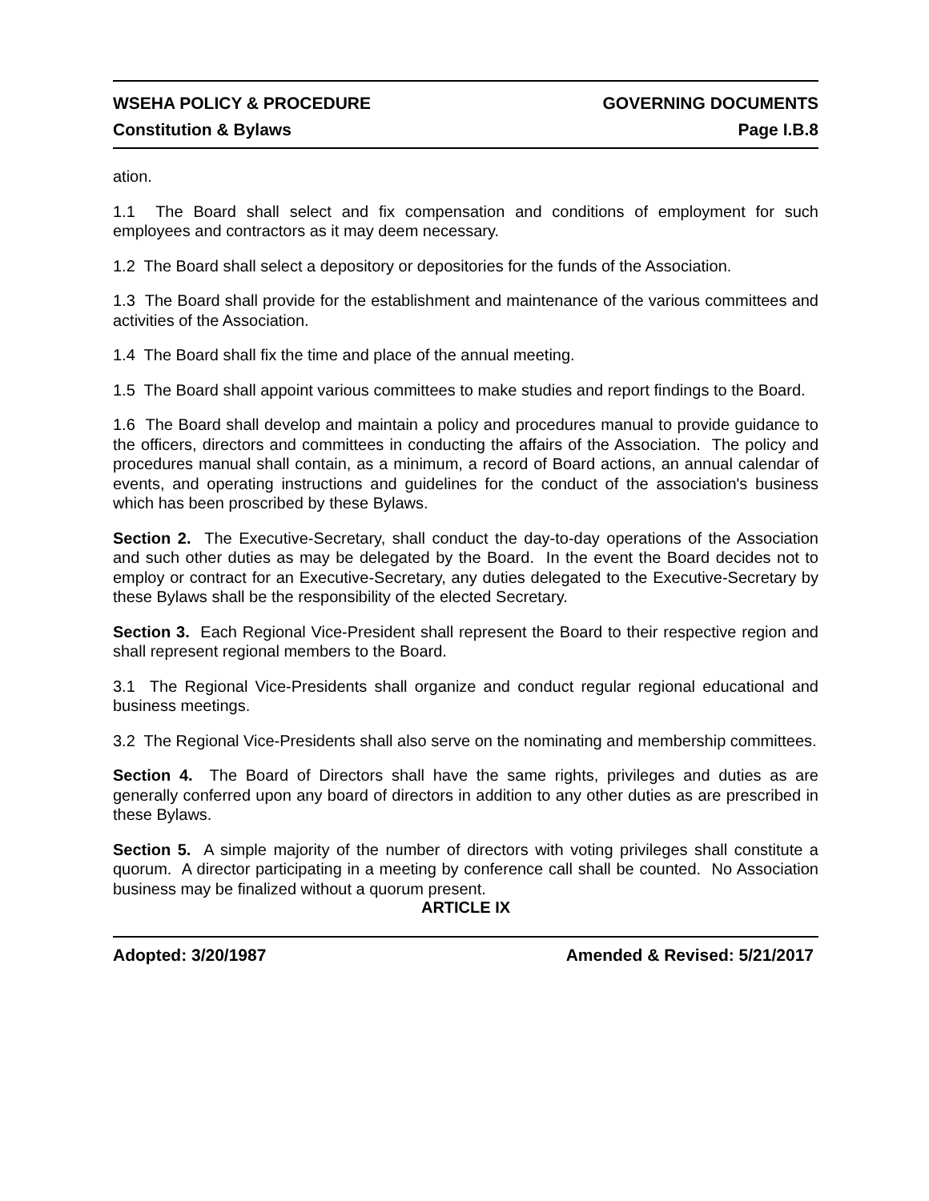WSEHA POLICY & PROCEDURE GOVERNING DOCUMENTS
Constitution & Bylaws Page I.B.8
ation.
1.1 The Board shall select and fix compensation and conditions of employment for such employees and contractors as it may deem necessary.
1.2 The Board shall select a depository or depositories for the funds of the Association.
1.3 The Board shall provide for the establishment and maintenance of the various committees and activities of the Association.
1.4 The Board shall fix the time and place of the annual meeting.
1.5 The Board shall appoint various committees to make studies and report findings to the Board.
1.6 The Board shall develop and maintain a policy and procedures manual to provide guidance to the officers, directors and committees in conducting the affairs of the Association. The policy and procedures manual shall contain, as a minimum, a record of Board actions, an annual calendar of events, and operating instructions and guidelines for the conduct of the association's business which has been proscribed by these Bylaws.
Section 2. The Executive-Secretary, shall conduct the day-to-day operations of the Association and such other duties as may be delegated by the Board. In the event the Board decides not to employ or contract for an Executive-Secretary, any duties delegated to the Executive-Secretary by these Bylaws shall be the responsibility of the elected Secretary.
Section 3. Each Regional Vice-President shall represent the Board to their respective region and shall represent regional members to the Board.
3.1 The Regional Vice-Presidents shall organize and conduct regular regional educational and business meetings.
3.2 The Regional Vice-Presidents shall also serve on the nominating and membership committees.
Section 4. The Board of Directors shall have the same rights, privileges and duties as are generally conferred upon any board of directors in addition to any other duties as are prescribed in these Bylaws.
Section 5. A simple majority of the number of directors with voting privileges shall constitute a quorum. A director participating in a meeting by conference call shall be counted. No Association business may be finalized without a quorum present.
ARTICLE IX
Adopted: 3/20/1987 Amended & Revised: 5/21/2017